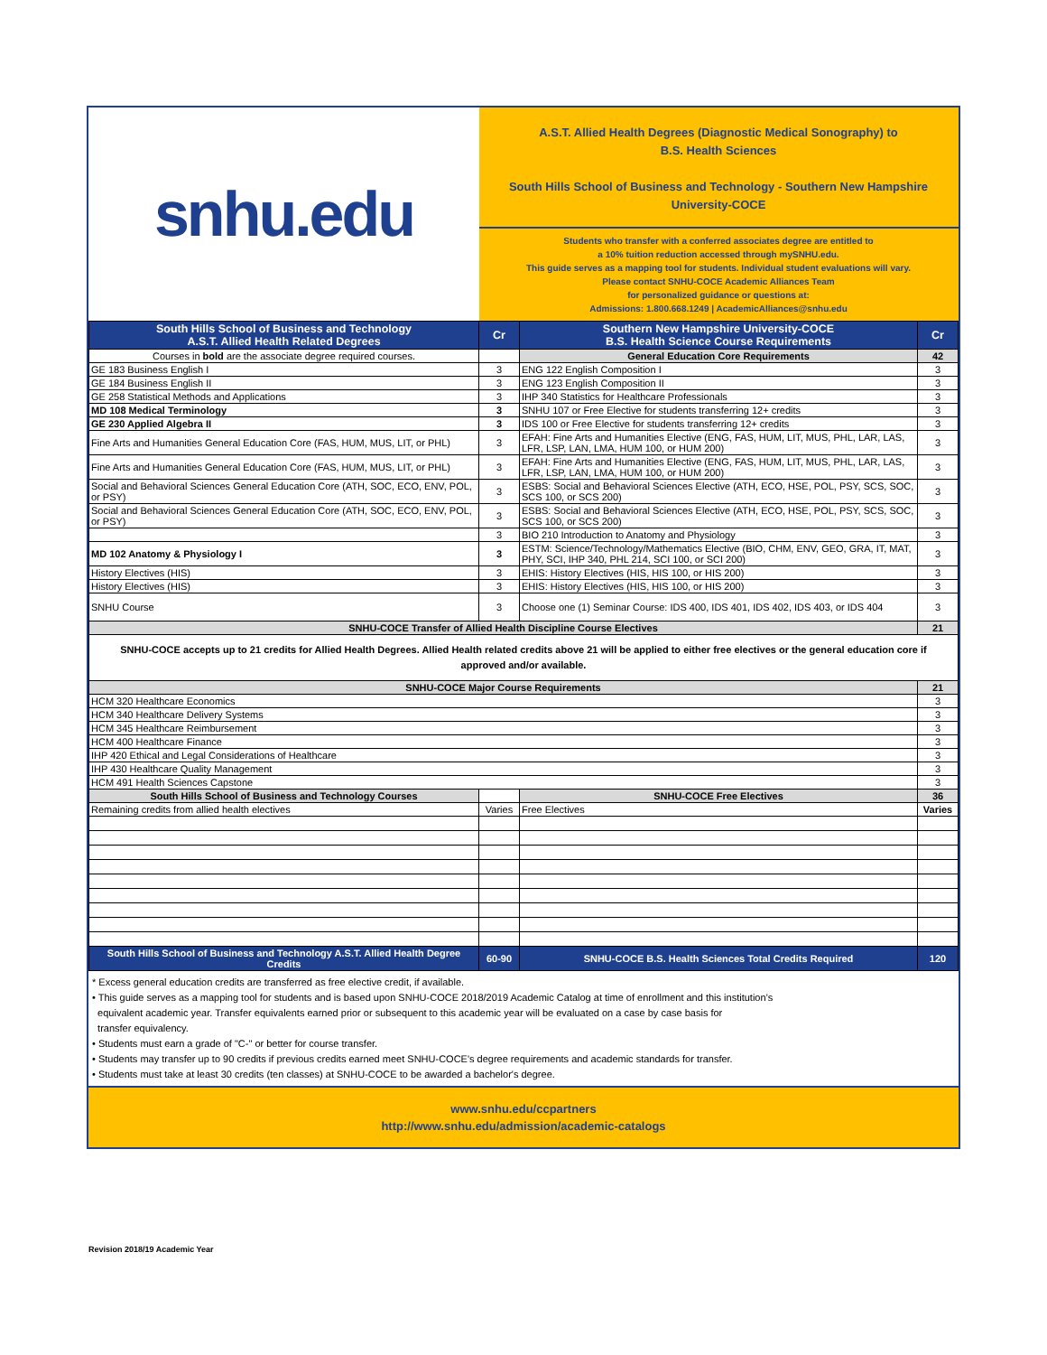| snhu.edu | A.S.T. Allied Health Degrees (Diagnostic Medical Sonography) to B.S. Health Sciences South Hills School of Business and Technology - Southern New Hampshire University-COCE Students who transfer with a conferred associates degree are entitled to a 10% tuition reduction accessed through mySNHU.edu. This guide serves as a mapping tool for students. Individual student evaluations will vary. Please contact SNHU-COCE Academic Alliances Team for personalized guidance or questions at: Admissions: 1.800.668.1249 / AcademicAlliances@snhu.edu | | |
| South Hills School of Business and Technology A.S.T. Allied Health Related Degrees | Cr | Southern New Hampshire University-COCE B.S. Health Science Course Requirements | Cr |
| Courses in bold are the associate degree required courses. | | General Education Core Requirements | 42 |
| GE 183 Business English I | 3 | ENG 122 English Composition I | 3 |
| GE 184 Business English II | 3 | ENG 123 English Composition II | 3 |
| GE 258 Statistical Methods and Applications | 3 | IHP 340 Statistics for Healthcare Professionals | 3 |
| MD 108 Medical Terminology | 3 | SNHU 107 or Free Elective for students transferring 12+ credits | 3 |
| GE 230 Applied Algebra II | 3 | IDS 100 or Free Elective for students transferring 12+ credits | 3 |
| Fine Arts and Humanities General Education Core (FAS, HUM, MUS, LIT, or PHL) | 3 | EFAH: Fine Arts and Humanities Elective (ENG, FAS, HUM, LIT, MUS, PHL, LAR, LAS, LFR, LSP, LAN, LMA, HUM 100, or HUM 200) | 3 |
| Fine Arts and Humanities General Education Core (FAS, HUM, MUS, LIT, or PHL) | 3 | EFAH: Fine Arts and Humanities Elective (ENG, FAS, HUM, LIT, MUS, PHL, LAR, LAS, LFR, LSP, LAN, LMA, HUM 100, or HUM 200) | 3 |
| Social and Behavioral Sciences General Education Core (ATH, SOC, ECO, ENV, POL, or PSY) | 3 | ESBS: Social and Behavioral Sciences Elective (ATH, ECO, HSE, POL, PSY, SCS, SOC, SCS 100, or SCS 200) | 3 |
| Social and Behavioral Sciences General Education Core (ATH, SOC, ECO, ENV, POL, or PSY) | 3 | ESBS: Social and Behavioral Sciences Elective (ATH, ECO, HSE, POL, PSY, SCS, SOC, SCS 100, or SCS 200) | 3 |
| | 3 | BIO 210 Introduction to Anatomy and Physiology | 3 |
| MD 102 Anatomy & Physiology I | 3 | ESTM: Science/Technology/Mathematics Elective (BIO, CHM, ENV, GEO, GRA, IT, MAT, PHY, SCI, IHP 340, PHL 214, SCI 100, or SCI 200) | 3 |
| History Electives (HIS) | 3 | EHIS: History Electives (HIS, HIS 100, or HIS 200) | 3 |
| History Electives (HIS) | 3 | EHIS: History Electives (HIS, HIS 100, or HIS 200) | 3 |
| SNHU Course | 3 | Choose one (1) Seminar Course: IDS 400, IDS 401, IDS 402, IDS 403, or IDS 404 | 3 |
| SNHU-COCE Transfer of Allied Health Discipline Course Electives | | | 21 |
| SNHU-COCE accepts up to 21 credits for Allied Health Degrees. Allied Health related credits above 21 will be applied to either free electives or the general education core if approved and/or available. | | | |
| SNHU-COCE Major Course Requirements | | | 21 |
| HCM 320 Healthcare Economics | | | 3 |
| HCM 340 Healthcare Delivery Systems | | | 3 |
| HCM 345 Healthcare Reimbursement | | | 3 |
| HCM 400 Healthcare Finance | | | 3 |
| IHP 420 Ethical and Legal Considerations of Healthcare | | | 3 |
| IHP 430 Healthcare Quality Management | | | 3 |
| HCM 491 Health Sciences Capstone | | | 3 |
| South Hills School of Business and Technology Courses | | SNHU-COCE Free Electives | 36 |
| Remaining credits from allied health electives | Varies | Free Electives | Varies |
| South Hills School of Business and Technology A.S.T. Allied Health Degree Credits | 60-90 | SNHU-COCE B.S. Health Sciences Total Credits Required | 120 |
* Excess general education credits are transferred as free elective credit, if available.
• This guide serves as a mapping tool for students and is based upon SNHU-COCE 2018/2019 Academic Catalog at time of enrollment and this institution’s
equivalent academic year. Transfer equivalents earned prior or subsequent to this academic year will be evaluated on a case by case basis for
transfer equivalency.
• Students must earn a grade of "C-" or better for course transfer.
• Students may transfer up to 90 credits if previous credits earned meet SNHU-COCE's degree requirements and academic standards for transfer.
• Students must take at least 30 credits (ten classes) at SNHU-COCE to be awarded a bachelor's degree.
www.snhu.edu/ccpartners
http://www.snhu.edu/admission/academic-catalogs
Revision 2018/19 Academic Year